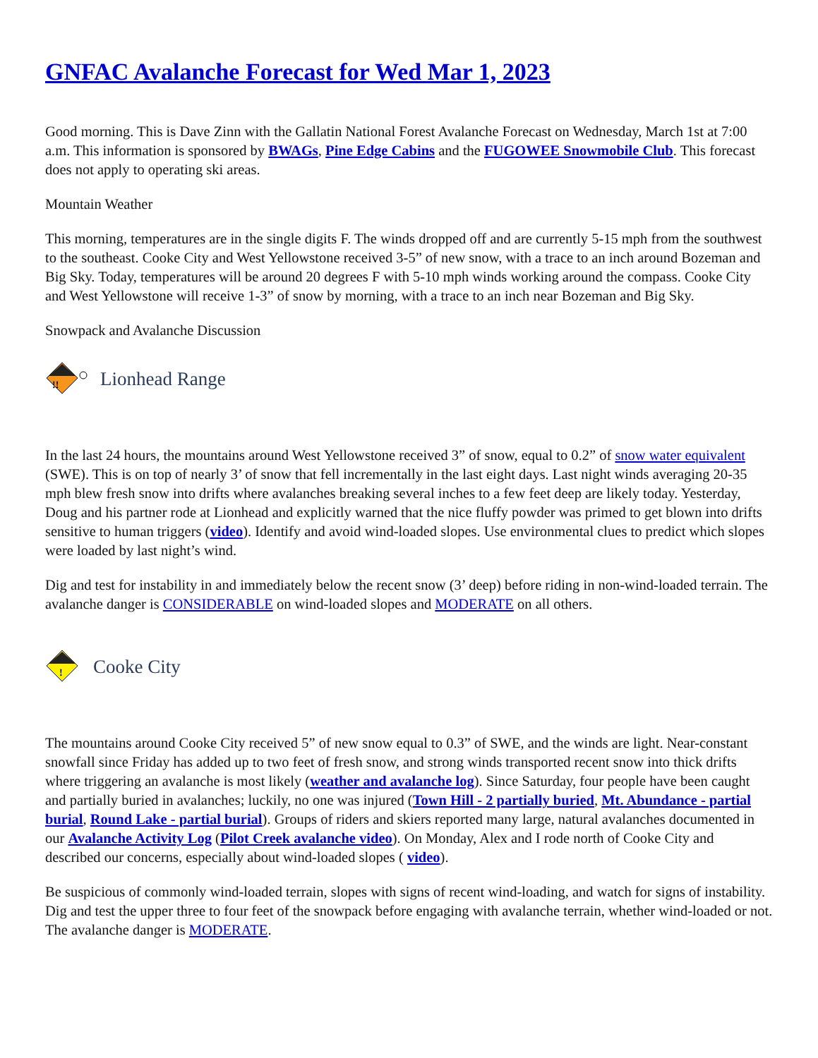GNFAC Avalanche Forecast for Wed Mar 1, 2023
Good morning. This is Dave Zinn with the Gallatin National Forest Avalanche Forecast on Wednesday, March 1st at 7:00 a.m. This information is sponsored by BWAGs, Pine Edge Cabins and the FUGOWEE Snowmobile Club. This forecast does not apply to operating ski areas.
Mountain Weather
This morning, temperatures are in the single digits F. The winds dropped off and are currently 5-15 mph from the southwest to the southeast. Cooke City and West Yellowstone received 3-5” of new snow, with a trace to an inch around Bozeman and Big Sky. Today, temperatures will be around 20 degrees F with 5-10 mph winds working around the compass. Cooke City and West Yellowstone will receive 1-3” of snow by morning, with a trace to an inch near Bozeman and Big Sky.
Snowpack and Avalanche Discussion
!!
Lionhead Range
In the last 24 hours, the mountains around West Yellowstone received 3” of snow, equal to 0.2” of snow water equivalent (SWE). This is on top of nearly 3’ of snow that fell incrementally in the last eight days. Last night winds averaging 20-35 mph blew fresh snow into drifts where avalanches breaking several inches to a few feet deep are likely today. Yesterday, Doug and his partner rode at Lionhead and explicitly warned that the nice fluffy powder was primed to get blown into drifts sensitive to human triggers (video). Identify and avoid wind-loaded slopes. Use environmental clues to predict which slopes were loaded by last night’s wind.
Dig and test for instability in and immediately below the recent snow (3’ deep) before riding in non-wind-loaded terrain. The avalanche danger is CONSIDERABLE on wind-loaded slopes and MODERATE on all others.
!
Cooke City
The mountains around Cooke City received 5” of new snow equal to 0.3” of SWE, and the winds are light. Near-constant snowfall since Friday has added up to two feet of fresh snow, and strong winds transported recent snow into thick drifts where triggering an avalanche is most likely (weather and avalanche log). Since Saturday, four people have been caught and partially buried in avalanches; luckily, no one was injured (Town Hill - 2 partially buried, Mt. Abundance - partial burial, Round Lake - partial burial). Groups of riders and skiers reported many large, natural avalanches documented in our Avalanche Activity Log (Pilot Creek avalanche video). On Monday, Alex and I rode north of Cooke City and described our concerns, especially about wind-loaded slopes ( video).
Be suspicious of commonly wind-loaded terrain, slopes with signs of recent wind-loading, and watch for signs of instability. Dig and test the upper three to four feet of the snowpack before engaging with avalanche terrain, whether wind-loaded or not. The avalanche danger is MODERATE.